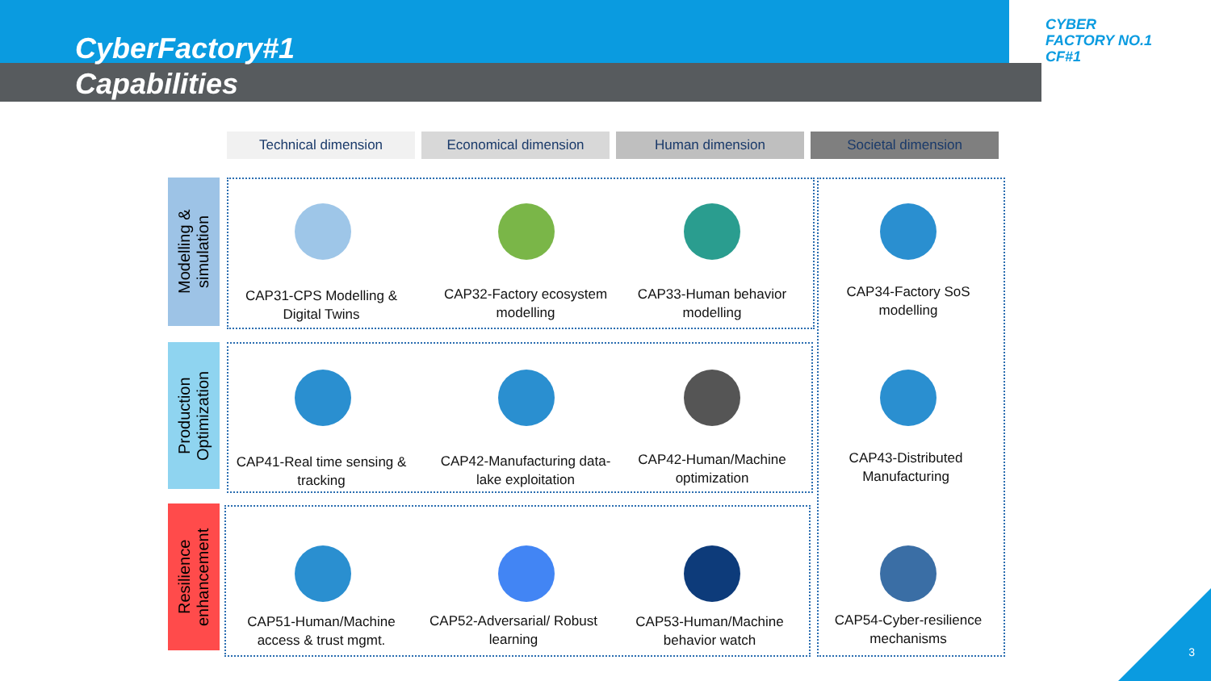CyberFactory#1
Capabilities
CYBER
FACTORY NO.1
CF#1
Technical dimension Economical dimension Human dimension Societal dimension
Modelling & simulation
Production Optimization
Resilience enhancement
CAP31-CPS Modelling & Digital Twins
CAP32-Factory ecosystem modelling
CAP33-Human behavior modelling
CAP34-Factory SoS modelling
CAP41-Real time sensing & tracking
CAP42-Manufacturing data-lake exploitation
CAP42-Human/Machine optimization
CAP43-Distributed Manufacturing
CAP51-Human/Machine access & trust mgmt.
CAP52-Adversarial/ Robust learning
CAP53-Human/Machine behavior watch
CAP54-Cyber-resilience mechanisms
3